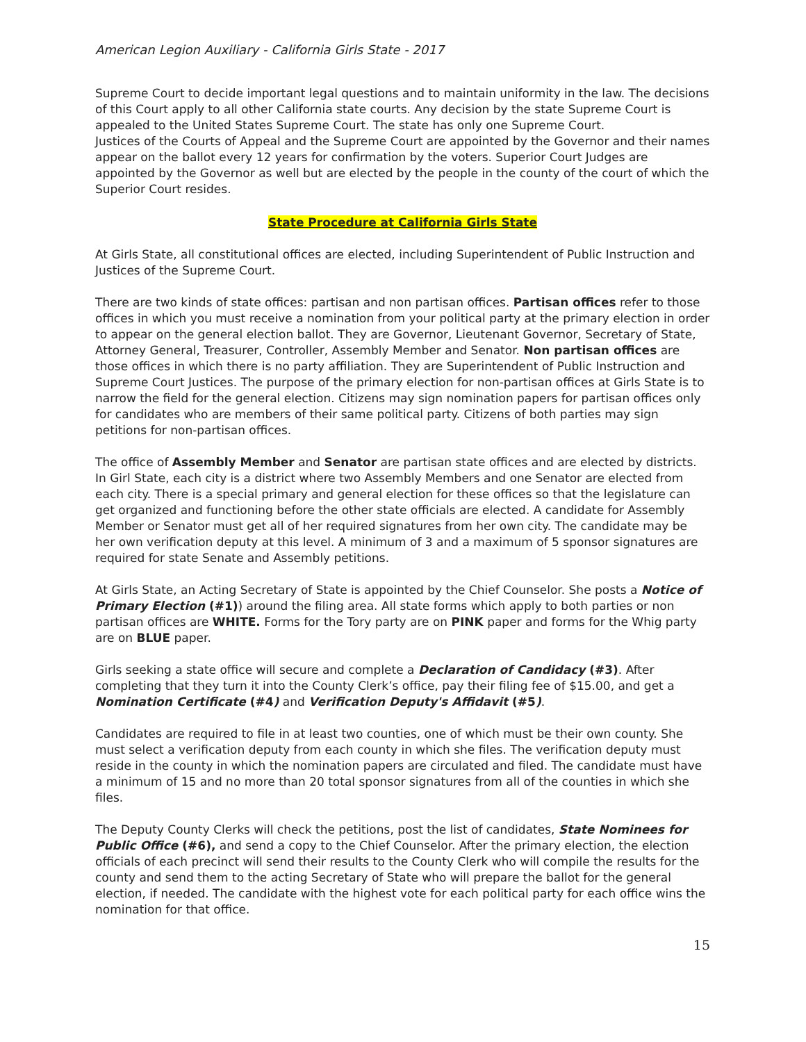American Legion Auxiliary - California Girls State - 2017
Supreme Court to decide important legal questions and to maintain uniformity in the law. The decisions of this Court apply to all other California state courts. Any decision by the state Supreme Court is appealed to the United States Supreme Court. The state has only one Supreme Court.
Justices of the Courts of Appeal and the Supreme Court are appointed by the Governor and their names appear on the ballot every 12 years for confirmation by the voters. Superior Court Judges are appointed by the Governor as well but are elected by the people in the county of the court of which the Superior Court resides.
State Procedure at California Girls State
At Girls State, all constitutional offices are elected, including Superintendent of Public Instruction and Justices of the Supreme Court.
There are two kinds of state offices: partisan and non partisan offices. Partisan offices refer to those offices in which you must receive a nomination from your political party at the primary election in order to appear on the general election ballot. They are Governor, Lieutenant Governor, Secretary of State, Attorney General, Treasurer, Controller, Assembly Member and Senator. Non partisan offices are those offices in which there is no party affiliation. They are Superintendent of Public Instruction and Supreme Court Justices. The purpose of the primary election for non-partisan offices at Girls State is to narrow the field for the general election. Citizens may sign nomination papers for partisan offices only for candidates who are members of their same political party. Citizens of both parties may sign petitions for non-partisan offices.
The office of Assembly Member and Senator are partisan state offices and are elected by districts. In Girl State, each city is a district where two Assembly Members and one Senator are elected from each city. There is a special primary and general election for these offices so that the legislature can get organized and functioning before the other state officials are elected. A candidate for Assembly Member or Senator must get all of her required signatures from her own city. The candidate may be her own verification deputy at this level. A minimum of 3 and a maximum of 5 sponsor signatures are required for state Senate and Assembly petitions.
At Girls State, an Acting Secretary of State is appointed by the Chief Counselor. She posts a Notice of Primary Election (#1)) around the filing area. All state forms which apply to both parties or non partisan offices are WHITE. Forms for the Tory party are on PINK paper and forms for the Whig party are on BLUE paper.
Girls seeking a state office will secure and complete a Declaration of Candidacy (#3). After completing that they turn it into the County Clerk’s office, pay their filing fee of $15.00, and get a Nomination Certificate (#4) and Verification Deputy's Affidavit (#5).
Candidates are required to file in at least two counties, one of which must be their own county. She must select a verification deputy from each county in which she files. The verification deputy must reside in the county in which the nomination papers are circulated and filed. The candidate must have a minimum of 15 and no more than 20 total sponsor signatures from all of the counties in which she files.
The Deputy County Clerks will check the petitions, post the list of candidates, State Nominees for Public Office (#6), and send a copy to the Chief Counselor. After the primary election, the election officials of each precinct will send their results to the County Clerk who will compile the results for the county and send them to the acting Secretary of State who will prepare the ballot for the general election, if needed. The candidate with the highest vote for each political party for each office wins the nomination for that office.
15